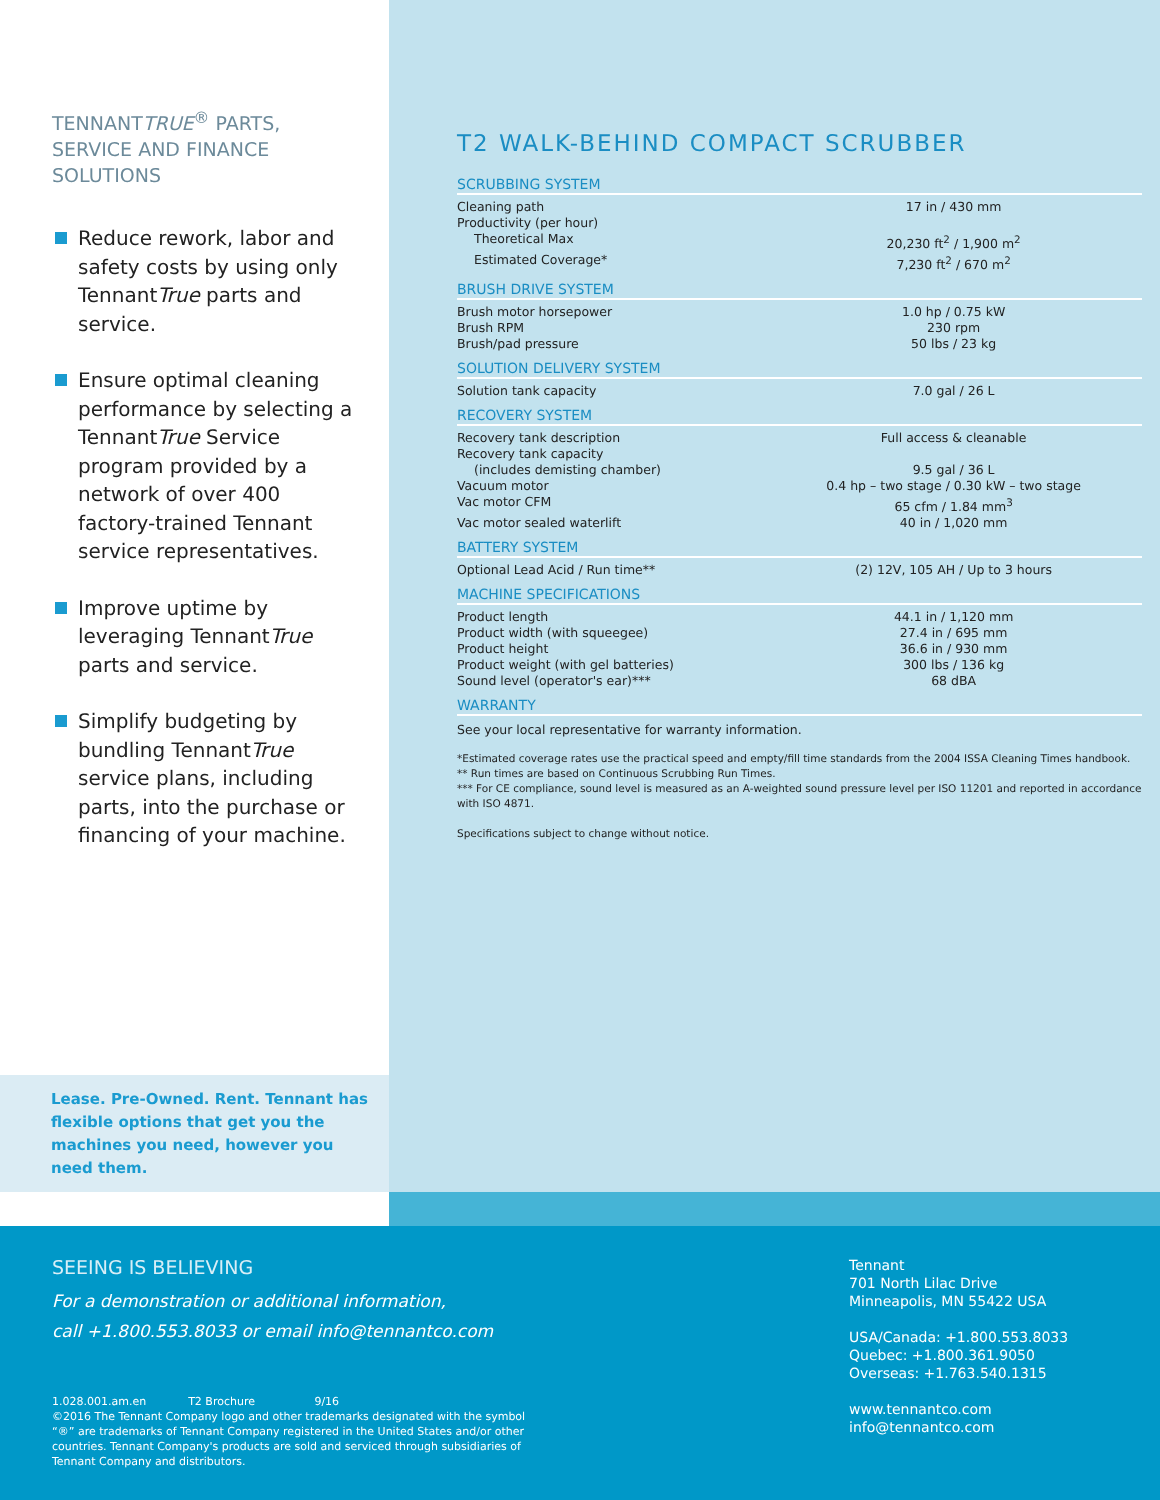TENNANTTRUE<sup>®</sup> PARTS, SERVICE AND FINANCE SOLUTIONS
Reduce rework, labor and safety costs by using only TennantTrue parts and service.
Ensure optimal cleaning performance by selecting a TennantTrue Service program provided by a network of over 400 factory-trained Tennant service representatives.
Improve uptime by leveraging TennantTrue parts and service.
Simplify budgeting by bundling TennantTrue service plans, including parts, into the purchase or financing of your machine.
Lease. Pre-Owned. Rent. Tennant has flexible options that get you the machines you need, however you need them.
T2 WALK-BEHIND COMPACT SCRUBBER
SCRUBBING SYSTEM
| Cleaning path | 17 in / 430 mm |
| Productivity (per hour) | |
| Theoretical Max | 20,230 ft<sup>2</sup> / 1,900 m<sup>2</sup> |
| Estimated Coverage* | 7,230 ft<sup>2</sup> / 670 m<sup>2</sup> |
BRUSH DRIVE SYSTEM
| Brush motor horsepower | 1.0 hp / 0.75 kW |
| Brush RPM | 230 rpm |
| Brush/pad pressure | 50 lbs / 23 kg |
SOLUTION DELIVERY SYSTEM
| Solution tank capacity | 7.0 gal / 26 L |
RECOVERY SYSTEM
| Recovery tank description | Full access & cleanable |
| Recovery tank capacity | |
| (includes demisting chamber) | 9.5 gal / 36 L |
| Vacuum motor | 0.4 hp – two stage / 0.30 kW – two stage |
| Vac motor CFM | 65 cfm / 1.84 mm<sup>3</sup> |
| Vac motor sealed waterlift | 40 in / 1,020 mm |
BATTERY SYSTEM
| Optional Lead Acid / Run time** | (2) 12V, 105 AH / Up to 3 hours |
MACHINE SPECIFICATIONS
| Product length | 44.1 in / 1,120 mm |
| Product width (with squeegee) | 27.4 in / 695 mm |
| Product height | 36.6 in / 930 mm |
| Product weight (with gel batteries) | 300 lbs / 136 kg |
| Sound level (operator's ear)*** | 68 dBA |
WARRANTY
See your local representative for warranty information.
*Estimated coverage rates use the practical speed and empty/fill time standards from the 2004 ISSA Cleaning Times handbook.
** Run times are based on Continuous Scrubbing Run Times.
*** For CE compliance, sound level is measured as an A-weighted sound pressure level per ISO 11201 and reported in accordance with ISO 4871.
Specifications subject to change without notice.
SEEING IS BELIEVING
For a demonstration or additional information,
call +1.800.553.8033 or email info@tennantco.com
1.028.001.am.en T2 Brochure 9/16
©2016 The Tennant Company logo and other trademarks designated with the symbol
“®” are trademarks of Tennant Company registered in the United States and/or other
countries. Tennant Company's products are sold and serviced through subsidiaries of
Tennant Company and distributors.
Tennant
701 North Lilac Drive
Minneapolis, MN 55422 USA
USA/Canada: +1.800.553.8033
Quebec: +1.800.361.9050
Overseas: +1.763.540.1315
www.tennantco.com
info@tennantco.com